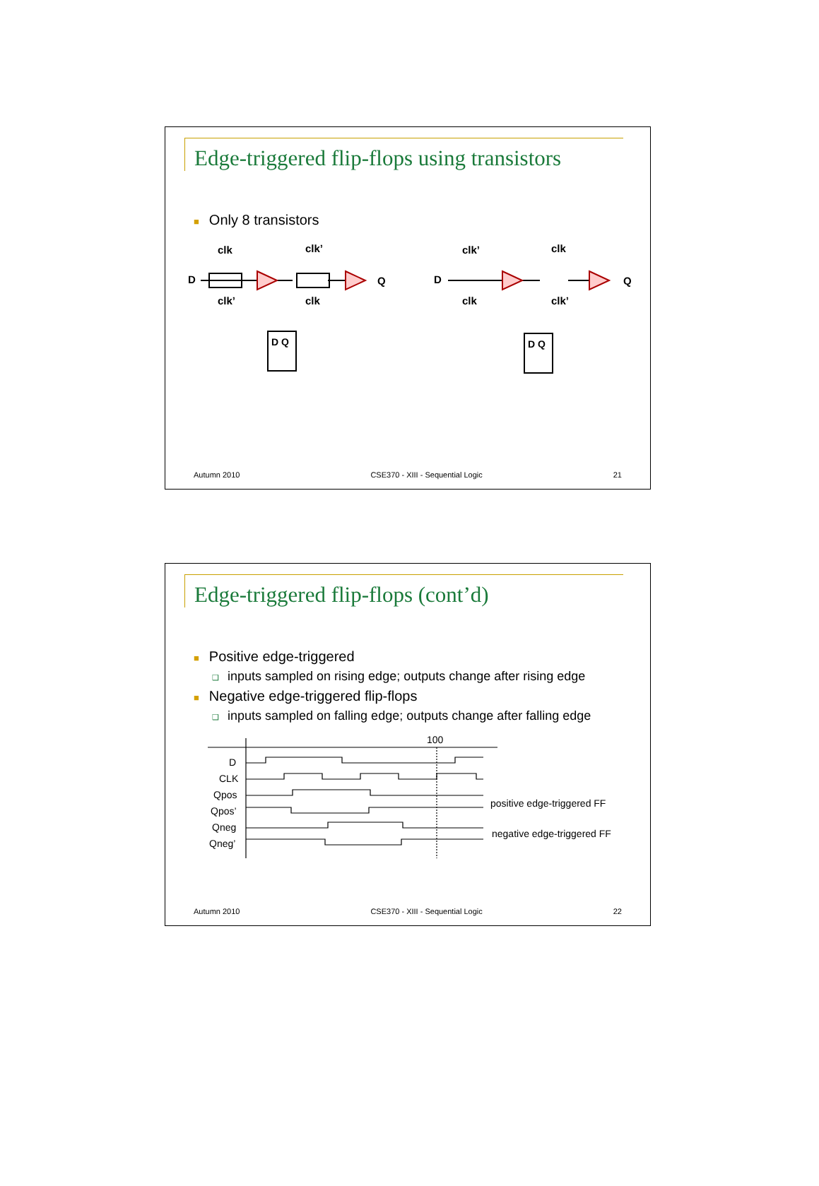Edge-triggered flip-flops using transistors
■ Only 8 transistors
D
clk
clk’
clk’
clk
Q
D
clk’
clk
clk
clk’
Q
D Q
D Q
Autumn 2010 CSE370 - XIII - Sequential Logic 21
Edge-triggered flip-flops (cont’d)
■ Positive edge-triggered
❑ inputs sampled on rising edge; outputs change after rising edge
■ Negative edge-triggered flip-flops
❑ inputs sampled on falling edge; outputs change after falling edge
100
D
CLK
Qpos
Qpos’
Qneg
Qneg’
positive edge-triggered FF
negative edge-triggered FF
Autumn 2010 CSE370 - XIII - Sequential Logic 22